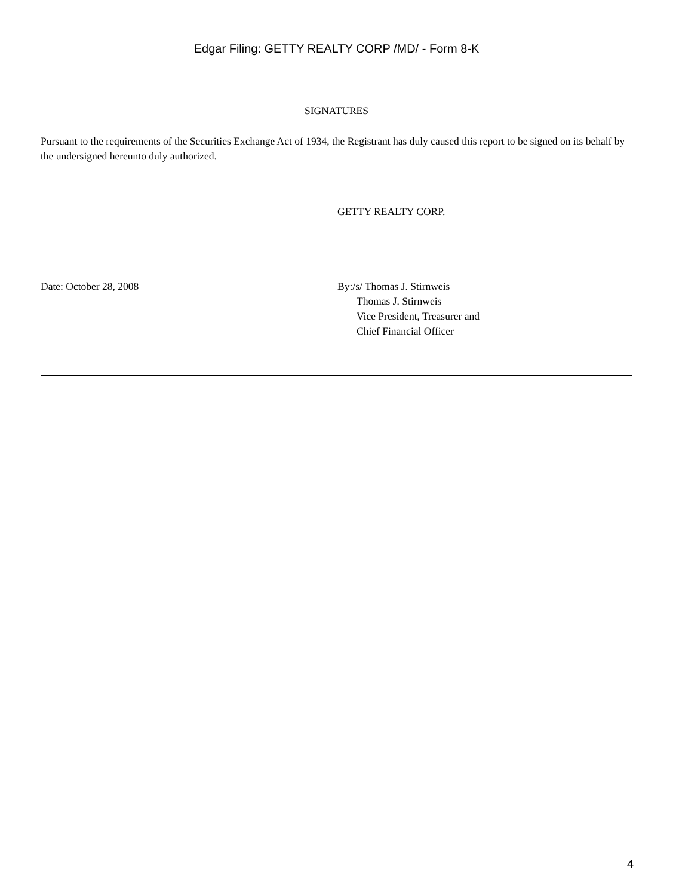Edgar Filing: GETTY REALTY CORP /MD/ - Form 8-K
SIGNATURES
Pursuant to the requirements of the Securities Exchange Act of 1934, the Registrant has duly caused this report to be signed on its behalf by the undersigned hereunto duly authorized.
GETTY REALTY CORP.
Date: October 28, 2008 By:/s/ Thomas J. Stirnweis
Thomas J. Stirnweis
Vice President, Treasurer and
Chief Financial Officer
4